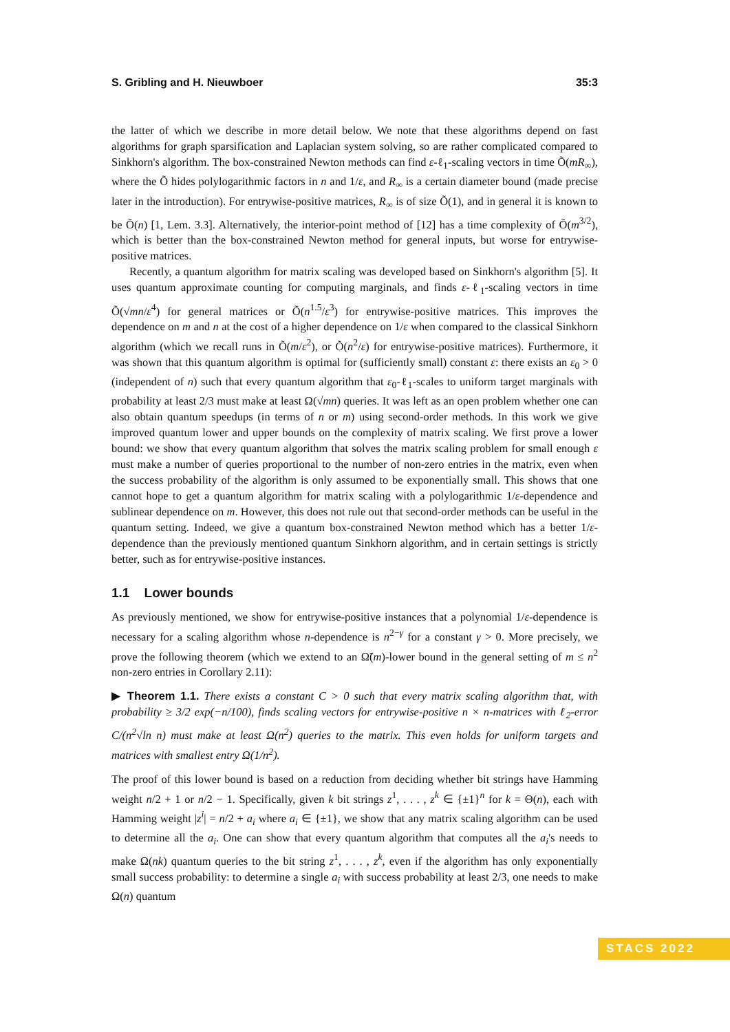S. Gribling and H. Nieuwboer 35:3
the latter of which we describe in more detail below. We note that these algorithms depend on fast algorithms for graph sparsification and Laplacian system solving, so are rather complicated compared to Sinkhorn's algorithm. The box-constrained Newton methods can find ε-ℓ<sub>1</sub>-scaling vectors in time Õ(mR<sub>∞</sub>), where the Õ hides polylogarithmic factors in n and 1/ε, and R<sub>∞</sub> is a certain diameter bound (made precise later in the introduction). For entrywise-positive matrices, R<sub>∞</sub> is of size Õ(1), and in general it is known to be Õ(n) [1, Lem. 3.3]. Alternatively, the interior-point method of [12] has a time complexity of Õ(m<sup>3/2</sup>), which is better than the box-constrained Newton method for general inputs, but worse for entrywise-positive matrices.
Recently, a quantum algorithm for matrix scaling was developed based on Sinkhorn's algorithm [5]. It uses quantum approximate counting for computing marginals, and finds ε-ℓ<sub>1</sub>-scaling vectors in time Õ(√mn/ε<sup>4</sup>) for general matrices or Õ(n<sup>1.5</sup>/ε<sup>3</sup>) for entrywise-positive matrices. This improves the dependence on m and n at the cost of a higher dependence on 1/ε when compared to the classical Sinkhorn algorithm (which we recall runs in Õ(m/ε<sup>2</sup>), or Õ(n<sup>2</sup>/ε) for entrywise-positive matrices). Furthermore, it was shown that this quantum algorithm is optimal for (sufficiently small) constant ε: there exists an ε<sub>0</sub> > 0 (independent of n) such that every quantum algorithm that ε<sub>0</sub>-ℓ<sub>1</sub>-scales to uniform target marginals with probability at least 2/3 must make at least Ω(√mn) queries. It was left as an open problem whether one can also obtain quantum speedups (in terms of n or m) using second-order methods. In this work we give improved quantum lower and upper bounds on the complexity of matrix scaling. We first prove a lower bound: we show that every quantum algorithm that solves the matrix scaling problem for small enough ε must make a number of queries proportional to the number of non-zero entries in the matrix, even when the success probability of the algorithm is only assumed to be exponentially small. This shows that one cannot hope to get a quantum algorithm for matrix scaling with a polylogarithmic 1/ε-dependence and sublinear dependence on m. However, this does not rule out that second-order methods can be useful in the quantum setting. Indeed, we give a quantum box-constrained Newton method which has a better 1/ε-dependence than the previously mentioned quantum Sinkhorn algorithm, and in certain settings is strictly better, such as for entrywise-positive instances.
1.1 Lower bounds
As previously mentioned, we show for entrywise-positive instances that a polynomial 1/ε-dependence is necessary for a scaling algorithm whose n-dependence is n<sup>2−γ</sup> for a constant γ > 0. More precisely, we prove the following theorem (which we extend to an Ω̃(m)-lower bound in the general setting of m ≤ n<sup>2</sup> non-zero entries in Corollary 2.11):
▶ Theorem 1.1. There exists a constant C > 0 such that every matrix scaling algorithm that, with probability ≥ 3/2 exp(−n/100), finds scaling vectors for entrywise-positive n × n-matrices with ℓ<sub>2</sub>-error C/(n<sup>2</sup>√ln n) must make at least Ω(n<sup>2</sup>) queries to the matrix. This even holds for uniform targets and matrices with smallest entry Ω(1/n<sup>2</sup>).
The proof of this lower bound is based on a reduction from deciding whether bit strings have Hamming weight n/2 + 1 or n/2 − 1. Specifically, given k bit strings z<sup>1</sup>, . . . , z<sup>k</sup> ∈ {±1}<sup>n</sup> for k = Θ(n), each with Hamming weight |z<sup>i</sup>| = n/2 + a<sub>i</sub> where a<sub>i</sub> ∈ {±1}, we show that any matrix scaling algorithm can be used to determine all the a<sub>i</sub>. One can show that every quantum algorithm that computes all the a<sub>i</sub>'s needs to make Ω(nk) quantum queries to the bit string z<sup>1</sup>, . . . , z<sup>k</sup>, even if the algorithm has only exponentially small success probability: to determine a single a<sub>i</sub> with success probability at least 2/3, one needs to make Ω(n) quantum
STACS 2022